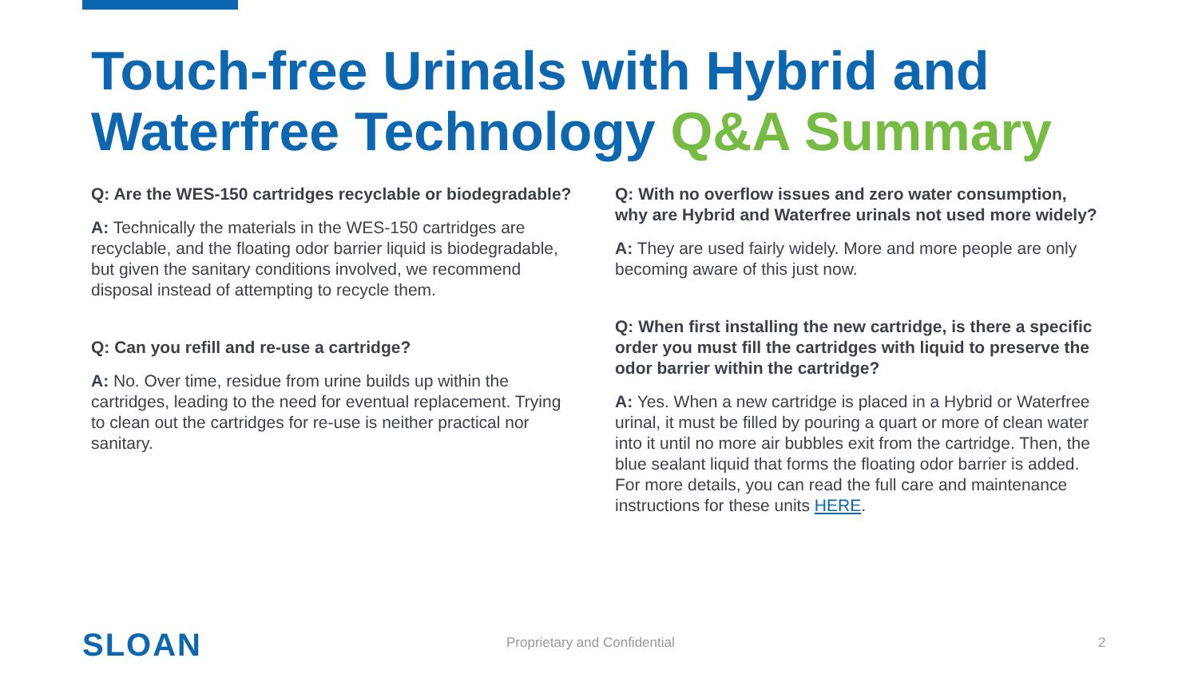Touch-free Urinals with Hybrid and Waterfree Technology Q&A Summary
Q: Are the WES-150 cartridges recyclable or biodegradable?
A: Technically the materials in the WES-150 cartridges are recyclable, and the floating odor barrier liquid is biodegradable, but given the sanitary conditions involved, we recommend disposal instead of attempting to recycle them.
Q: Can you refill and re-use a cartridge?
A: No. Over time, residue from urine builds up within the cartridges, leading to the need for eventual replacement. Trying to clean out the cartridges for re-use is neither practical nor sanitary.
Q: With no overflow issues and zero water consumption, why are Hybrid and Waterfree urinals not used more widely?
A: They are used fairly widely. More and more people are only becoming aware of this just now.
Q: When first installing the new cartridge, is there a specific order you must fill the cartridges with liquid to preserve the odor barrier within the cartridge?
A: Yes. When a new cartridge is placed in a Hybrid or Waterfree urinal, it must be filled by pouring a quart or more of clean water into it until no more air bubbles exit from the cartridge. Then, the blue sealant liquid that forms the floating odor barrier is added. For more details, you can read the full care and maintenance instructions for these units HERE.
SLOAN Proprietary and Confidential 2